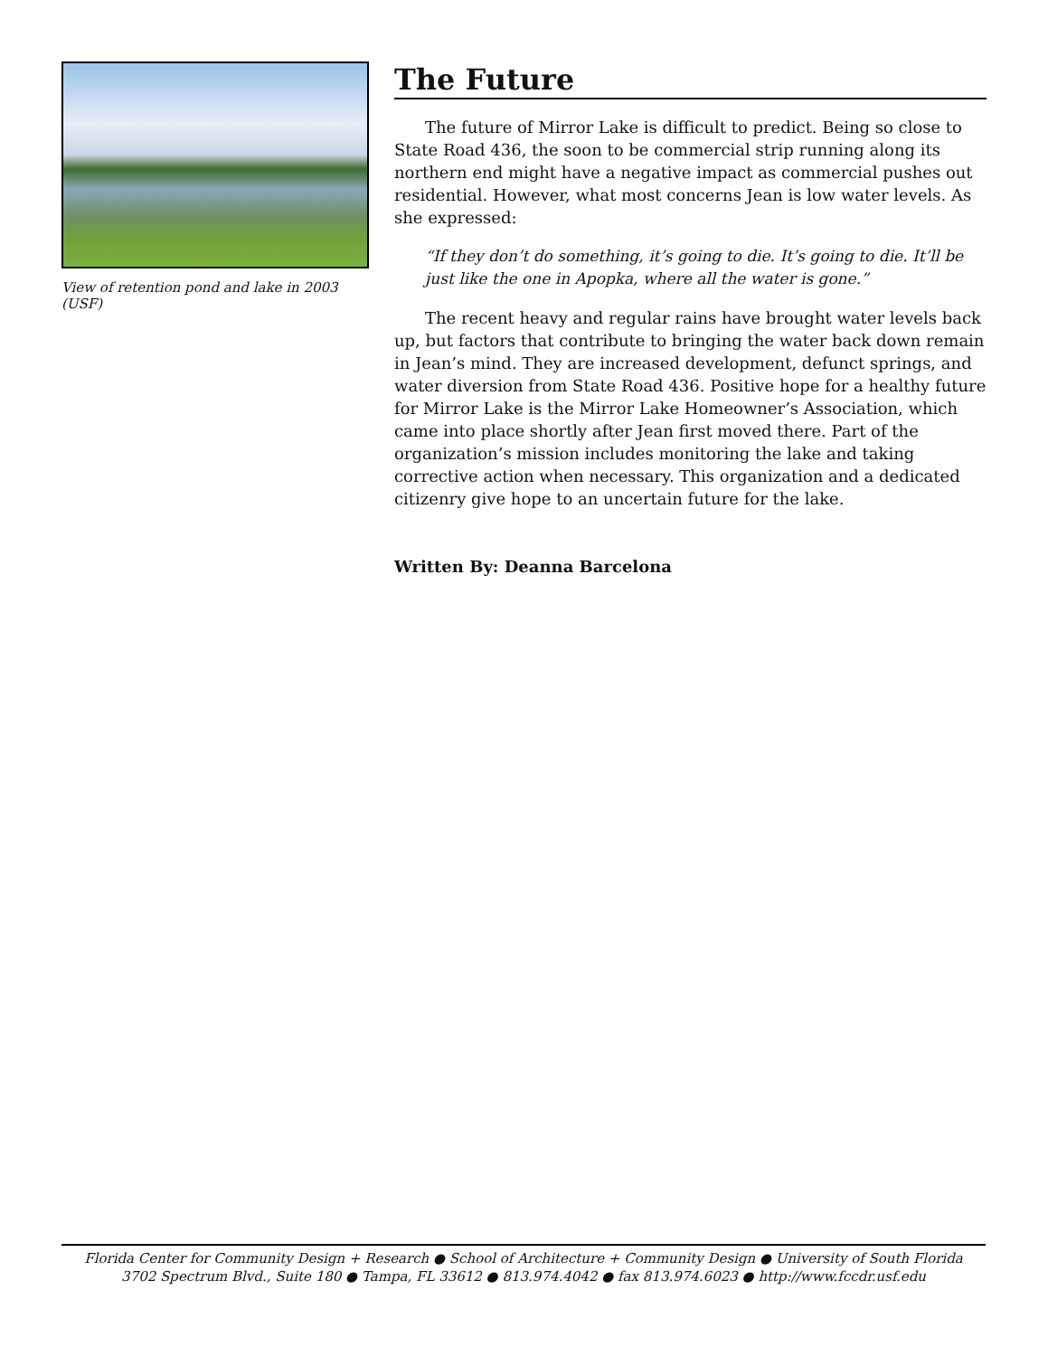View of retention pond and lake in 2003 (USF)
The Future
The future of Mirror Lake is difficult to predict. Being so close to State Road 436, the soon to be commercial strip running along its northern end might have a negative impact as commercial pushes out residential. However, what most concerns Jean is low water levels. As she expressed:
“If they don’t do something, it’s going to die. It’s going to die. It’ll be just like the one in Apopka, where all the water is gone.”
The recent heavy and regular rains have brought water levels back up, but factors that contribute to bringing the water back down remain in Jean’s mind. They are increased development, defunct springs, and water diversion from State Road 436. Positive hope for a healthy future for Mirror Lake is the Mirror Lake Homeowner’s Association, which came into place shortly after Jean first moved there. Part of the organization’s mission includes monitoring the lake and taking corrective action when necessary. This organization and a dedicated citizenry give hope to an uncertain future for the lake.
Written By: Deanna Barcelona
Florida Center for Community Design + Research ● School of Architecture + Community Design ● University of South Florida
3702 Spectrum Blvd., Suite 180 ● Tampa, FL 33612 ● 813.974.4042 ● fax 813.974.6023 ● http://www.fccdr.usf.edu